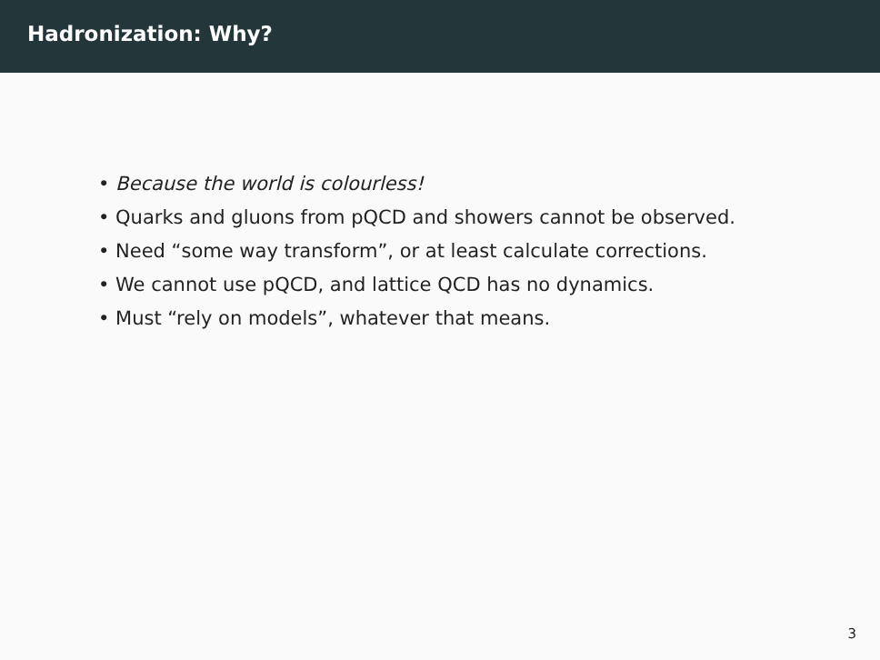Hadronization: Why?
• Because the world is colourless!
• Quarks and gluons from pQCD and showers cannot be observed.
• Need “some way transform”, or at least calculate corrections.
• We cannot use pQCD, and lattice QCD has no dynamics.
• Must “rely on models”, whatever that means.
3